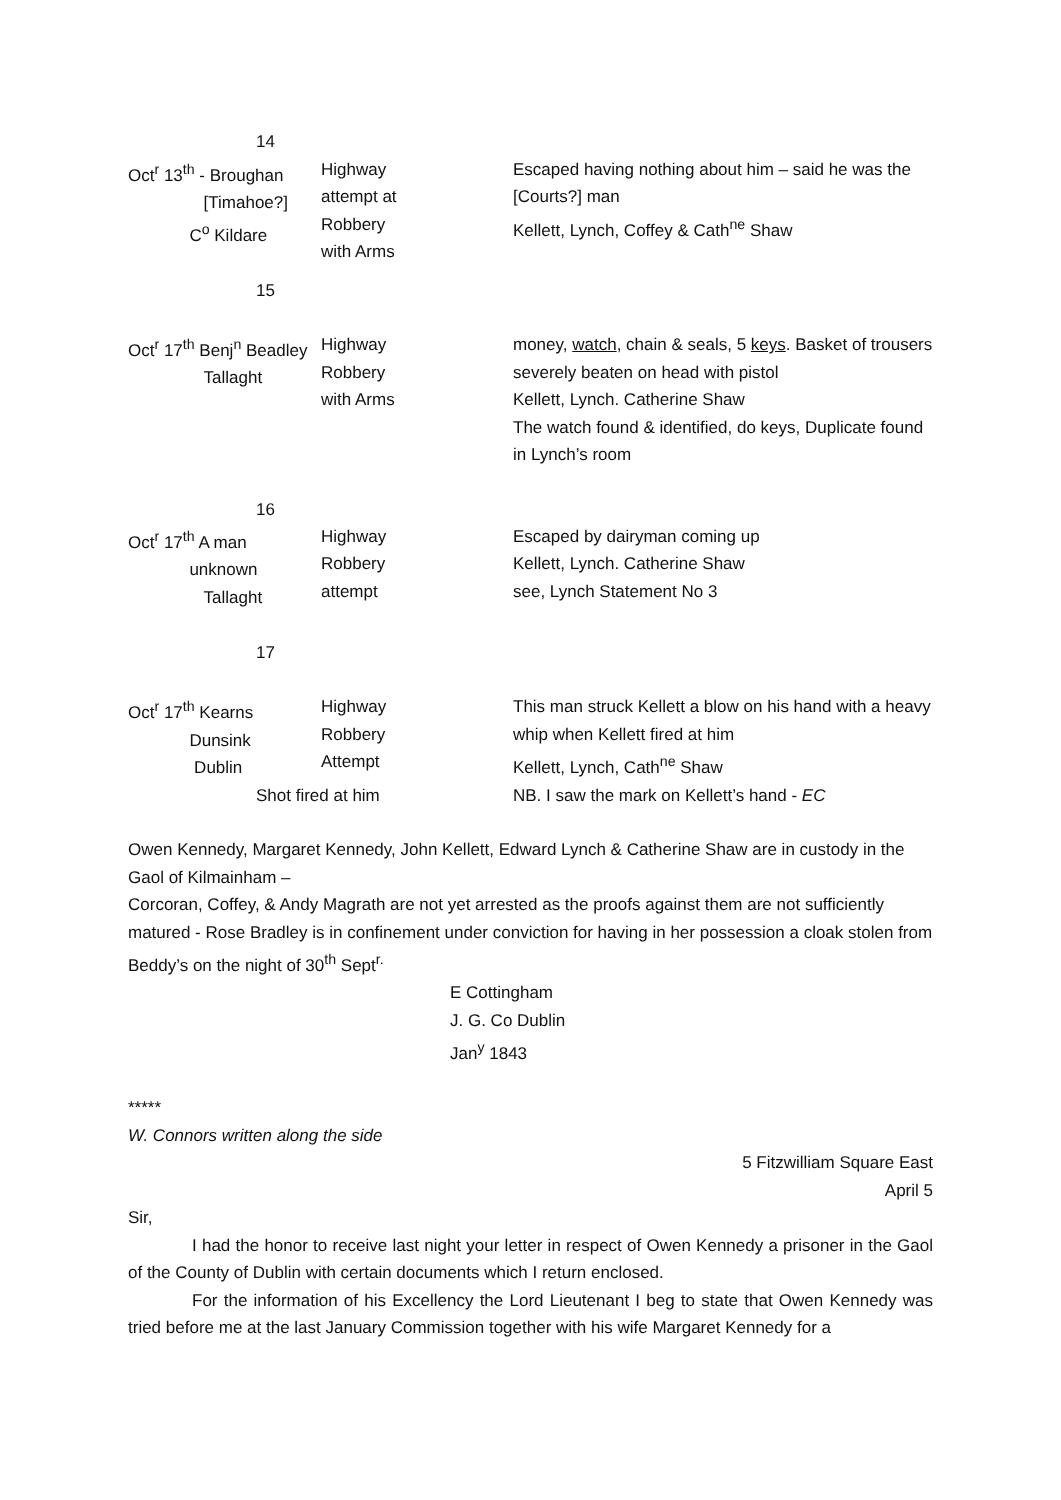| 14 | | |
| Oct<sup>r</sup> 13<sup>th</sup> - Broughan [Timahoe?] C<sup>o</sup> Kildare 15 | Highway attempt at Robbery with Arms | Escaped having nothing about him – said he was the [Courts?] man Kellett, Lynch, Coffey & Cath<sup>ne</sup> Shaw |
| Oct<sup>r</sup> 17<sup>th</sup> Benj<sup>n</sup> Beadley Tallaght | Highway Robbery with Arms | money, watch , chain & seals, 5 keys . Basket of trousers severely beaten on head with pistol Kellett, Lynch. Catherine Shaw The watch found & identified, do keys, Duplicate found in Lynch’s room |
| 16 Oct<sup>r</sup> 17<sup>th</sup> A man unknown Tallaght 17 | Highway Robbery attempt | Escaped by dairyman coming up Kellett, Lynch. Catherine Shaw see, Lynch Statement No 3 |
| Oct<sup>r</sup> 17<sup>th</sup> Kearns Dunsink Dublin | Highway Robbery Attempt | This man struck Kellett a blow on his hand with a heavy whip when Kellett fired at him Kellett, Lynch, Cath<sup>ne</sup> Shaw |
| Shot fired at him | | NB. I saw the mark on Kellett’s hand - EC |
Owen Kennedy, Margaret Kennedy, John Kellett, Edward Lynch & Catherine Shaw are in custody in the Gaol of Kilmainham –
Corcoran, Coffey, & Andy Magrath are not yet arrested as the proofs against them are not sufficiently matured - Rose Bradley is in confinement under conviction for having in her possession a cloak stolen from Beddy’s on the night of 30<sup>th</sup> Sept<sup>r.</sup>
E Cottingham
J. G. Co Dublin
Jan<sup>y</sup> 1843
*****
W. Connors written along the side
5 Fitzwilliam Square East
April 5
Sir,
I had the honor to receive last night your letter in respect of Owen Kennedy a prisoner in the Gaol of the County of Dublin with certain documents which I return enclosed.
For the information of his Excellency the Lord Lieutenant I beg to state that Owen Kennedy was tried before me at the last January Commission together with his wife Margaret Kennedy for a